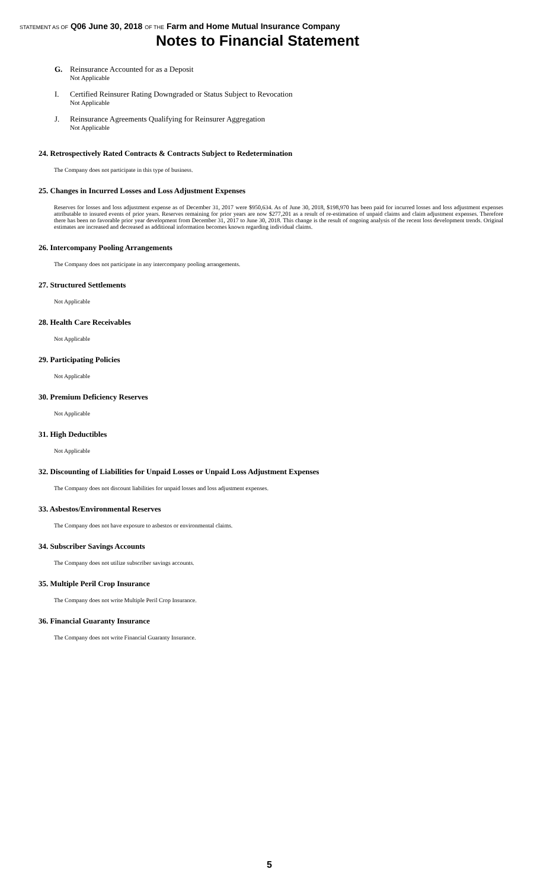STATEMENT AS OF Q06 June 30, 2018 OF THE Farm and Home Mutual Insurance Company
Notes to Financial Statement
G. Reinsurance Accounted for as a Deposit
Not Applicable
I. Certified Reinsurer Rating Downgraded or Status Subject to Revocation
Not Applicable
J. Reinsurance Agreements Qualifying for Reinsurer Aggregation
Not Applicable
24. Retrospectively Rated Contracts & Contracts Subject to Redetermination
The Company does not participate in this type of business.
25. Changes in Incurred Losses and Loss Adjustment Expenses
Reserves for losses and loss adjustment expense as of December 31, 2017 were $950,634. As of June 30, 2018, $198,970 has been paid for incurred losses and loss adjustment expenses attributable to insured events of prior years. Reserves remaining for prior years are now $277,201 as a result of re-estimation of unpaid claims and claim adjustment expenses. Therefore there has been no favorable prior year development from December 31, 2017 to June 30, 2018. This change is the result of ongoing analysis of the recent loss development trends. Original estimates are increased and decreased as additional information becomes known regarding individual claims.
26. Intercompany Pooling Arrangements
The Company does not participate in any intercompany pooling arrangements.
27. Structured Settlements
Not Applicable
28. Health Care Receivables
Not Applicable
29. Participating Policies
Not Applicable
30. Premium Deficiency Reserves
Not Applicable
31. High Deductibles
Not Applicable
32. Discounting of Liabilities for Unpaid Losses or Unpaid Loss Adjustment Expenses
The Company does not discount liabilities for unpaid losses and loss adjustment expenses.
33. Asbestos/Environmental Reserves
The Company does not have exposure to asbestos or environmental claims.
34. Subscriber Savings Accounts
The Company does not utilize subscriber savings accounts.
35. Multiple Peril Crop Insurance
The Company does not write Multiple Peril Crop Insurance.
36. Financial Guaranty Insurance
The Company does not write Financial Guaranty Insurance.
5